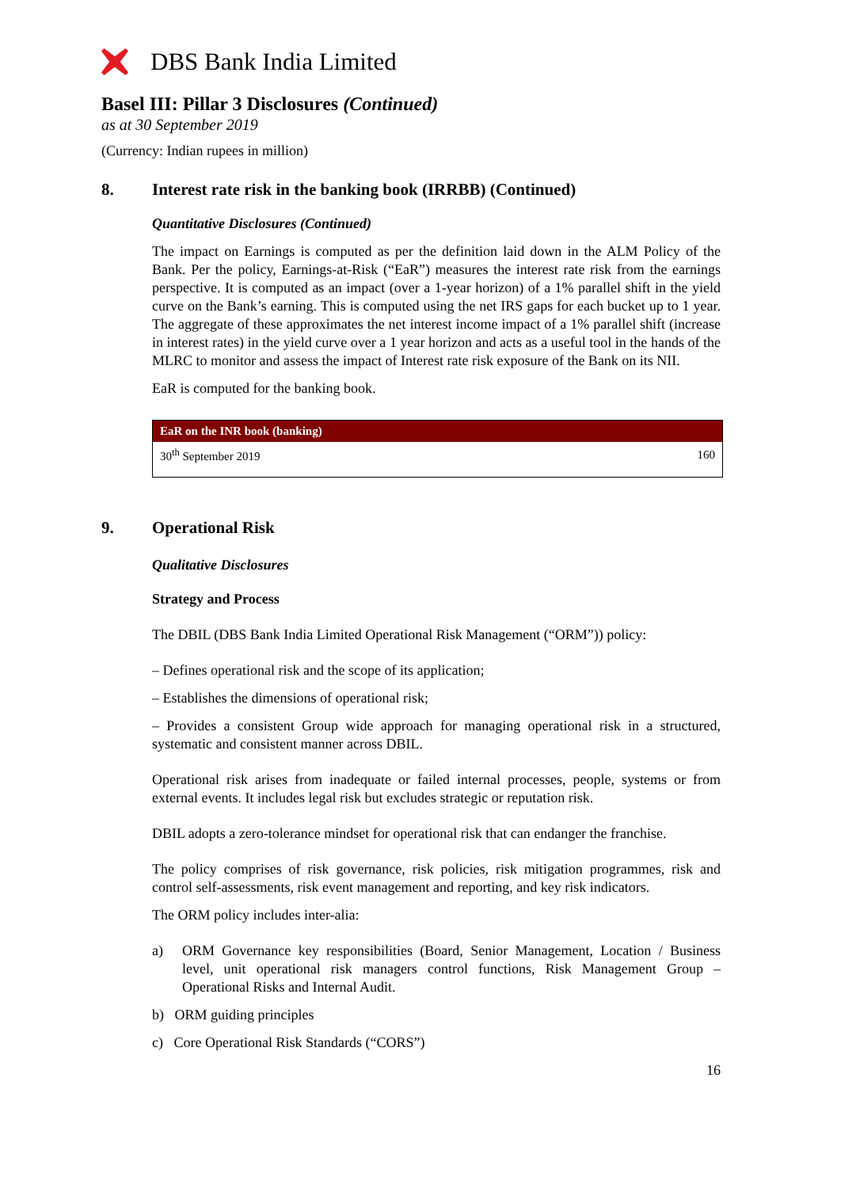DBS Bank India Limited
Basel III: Pillar 3 Disclosures (Continued)
as at 30 September 2019
(Currency: Indian rupees in million)
8. Interest rate risk in the banking book (IRRBB) (Continued)
Quantitative Disclosures (Continued)
The impact on Earnings is computed as per the definition laid down in the ALM Policy of the Bank. Per the policy, Earnings-at-Risk (“EaR”) measures the interest rate risk from the earnings perspective. It is computed as an impact (over a 1-year horizon) of a 1% parallel shift in the yield curve on the Bank’s earning. This is computed using the net IRS gaps for each bucket up to 1 year. The aggregate of these approximates the net interest income impact of a 1% parallel shift (increase in interest rates) in the yield curve over a 1 year horizon and acts as a useful tool in the hands of the MLRC to monitor and assess the impact of Interest rate risk exposure of the Bank on its NII.
EaR is computed for the banking book.
| EaR on the INR book (banking) | |
| --- | --- |
| 30<sup>th</sup> September 2019 | 160 |
9. Operational Risk
Qualitative Disclosures
Strategy and Process
The DBIL (DBS Bank India Limited Operational Risk Management (“ORM”)) policy:
– Defines operational risk and the scope of its application;
– Establishes the dimensions of operational risk;
– Provides a consistent Group wide approach for managing operational risk in a structured, systematic and consistent manner across DBIL.
Operational risk arises from inadequate or failed internal processes, people, systems or from external events. It includes legal risk but excludes strategic or reputation risk.
DBIL adopts a zero-tolerance mindset for operational risk that can endanger the franchise.
The policy comprises of risk governance, risk policies, risk mitigation programmes, risk and control self-assessments, risk event management and reporting, and key risk indicators.
The ORM policy includes inter-alia:
a) ORM Governance key responsibilities (Board, Senior Management, Location / Business level, unit operational risk managers control functions, Risk Management Group – Operational Risks and Internal Audit.
b) ORM guiding principles
c) Core Operational Risk Standards (“CORS”)
16